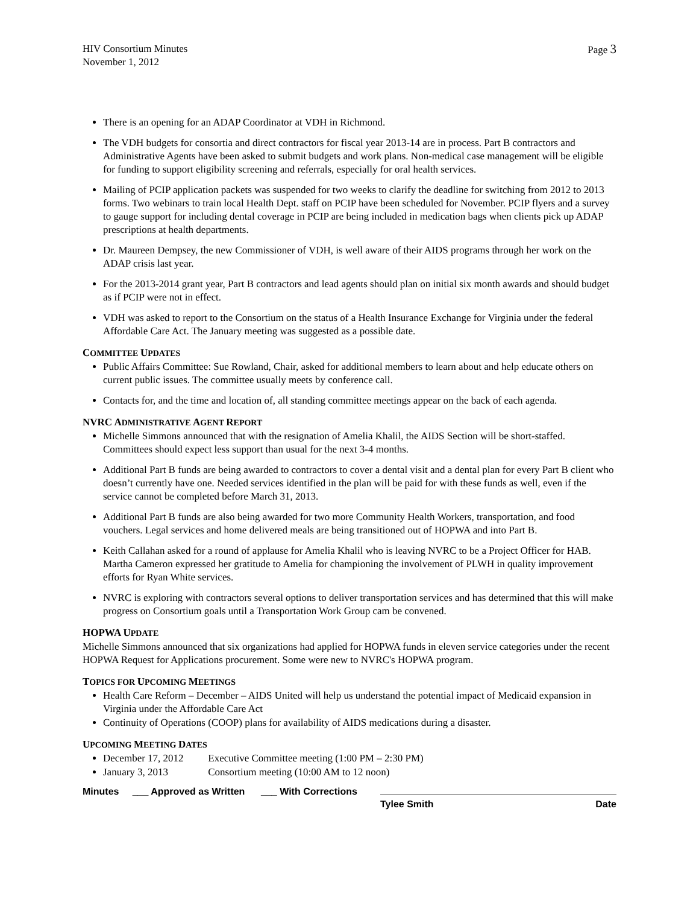HIV Consortium Minutes
November 1, 2012
Page 3
There is an opening for an ADAP Coordinator at VDH in Richmond.
The VDH budgets for consortia and direct contractors for fiscal year 2013-14 are in process. Part B contractors and Administrative Agents have been asked to submit budgets and work plans. Non-medical case management will be eligible for funding to support eligibility screening and referrals, especially for oral health services.
Mailing of PCIP application packets was suspended for two weeks to clarify the deadline for switching from 2012 to 2013 forms. Two webinars to train local Health Dept. staff on PCIP have been scheduled for November. PCIP flyers and a survey to gauge support for including dental coverage in PCIP are being included in medication bags when clients pick up ADAP prescriptions at health departments.
Dr. Maureen Dempsey, the new Commissioner of VDH, is well aware of their AIDS programs through her work on the ADAP crisis last year.
For the 2013-2014 grant year, Part B contractors and lead agents should plan on initial six month awards and should budget as if PCIP were not in effect.
VDH was asked to report to the Consortium on the status of a Health Insurance Exchange for Virginia under the federal Affordable Care Act. The January meeting was suggested as a possible date.
COMMITTEE UPDATES
Public Affairs Committee: Sue Rowland, Chair, asked for additional members to learn about and help educate others on current public issues. The committee usually meets by conference call.
Contacts for, and the time and location of, all standing committee meetings appear on the back of each agenda.
NVRC ADMINISTRATIVE AGENT REPORT
Michelle Simmons announced that with the resignation of Amelia Khalil, the AIDS Section will be short-staffed. Committees should expect less support than usual for the next 3-4 months.
Additional Part B funds are being awarded to contractors to cover a dental visit and a dental plan for every Part B client who doesn’t currently have one. Needed services identified in the plan will be paid for with these funds as well, even if the service cannot be completed before March 31, 2013.
Additional Part B funds are also being awarded for two more Community Health Workers, transportation, and food vouchers. Legal services and home delivered meals are being transitioned out of HOPWA and into Part B.
Keith Callahan asked for a round of applause for Amelia Khalil who is leaving NVRC to be a Project Officer for HAB. Martha Cameron expressed her gratitude to Amelia for championing the involvement of PLWH in quality improvement efforts for Ryan White services.
NVRC is exploring with contractors several options to deliver transportation services and has determined that this will make progress on Consortium goals until a Transportation Work Group cam be convened.
HOPWA UPDATE
Michelle Simmons announced that six organizations had applied for HOPWA funds in eleven service categories under the recent HOPWA Request for Applications procurement. Some were new to NVRC's HOPWA program.
TOPICS FOR UPCOMING MEETINGS
Health Care Reform – December – AIDS United will help us understand the potential impact of Medicaid expansion in Virginia under the Affordable Care Act
Continuity of Operations (COOP) plans for availability of AIDS medications during a disaster.
UPCOMING MEETING DATES
December 17, 2012 Executive Committee meeting (1:00 PM – 2:30 PM)
January 3, 2013 Consortium meeting (10:00 AM to 12 noon)
Minutes ___ Approved as Written ___ With Corrections
Tylee Smith Date